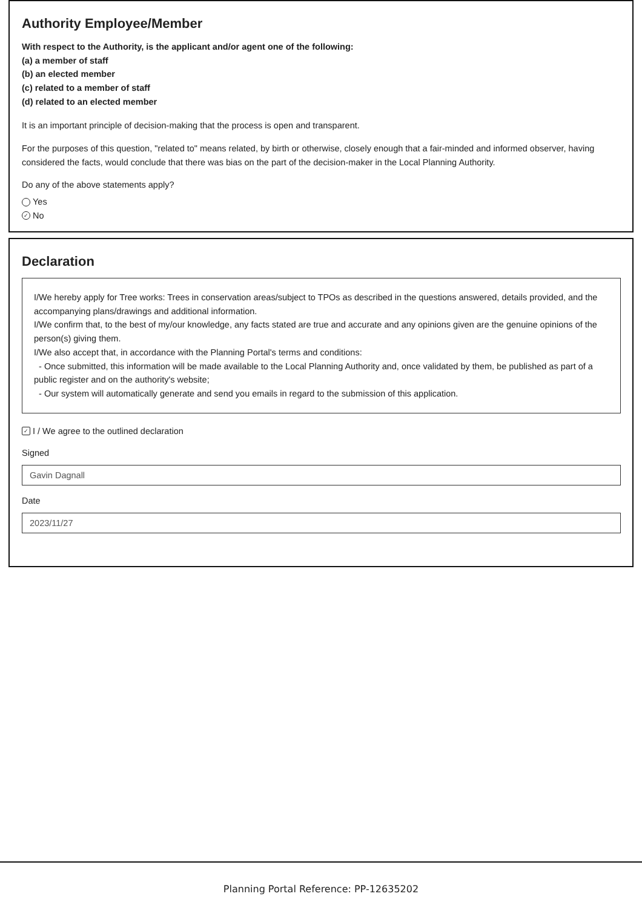Authority Employee/Member
With respect to the Authority, is the applicant and/or agent one of the following:
(a) a member of staff
(b) an elected member
(c) related to a member of staff
(d) related to an elected member
It is an important principle of decision-making that the process is open and transparent.
For the purposes of this question, "related to" means related, by birth or otherwise, closely enough that a fair-minded and informed observer, having considered the facts, would conclude that there was bias on the part of the decision-maker in the Local Planning Authority.
Do any of the above statements apply?
Yes
✓ No
Declaration
I/We hereby apply for Tree works: Trees in conservation areas/subject to TPOs as described in the questions answered, details provided, and the accompanying plans/drawings and additional information.
I/We confirm that, to the best of my/our knowledge, any facts stated are true and accurate and any opinions given are the genuine opinions of the person(s) giving them.
I/We also accept that, in accordance with the Planning Portal's terms and conditions:
- Once submitted, this information will be made available to the Local Planning Authority and, once validated by them, be published as part of a public register and on the authority's website;
- Our system will automatically generate and send you emails in regard to the submission of this application.
✓ I / We agree to the outlined declaration
Signed
Gavin Dagnall
Date
2023/11/27
Planning Portal Reference: PP-12635202